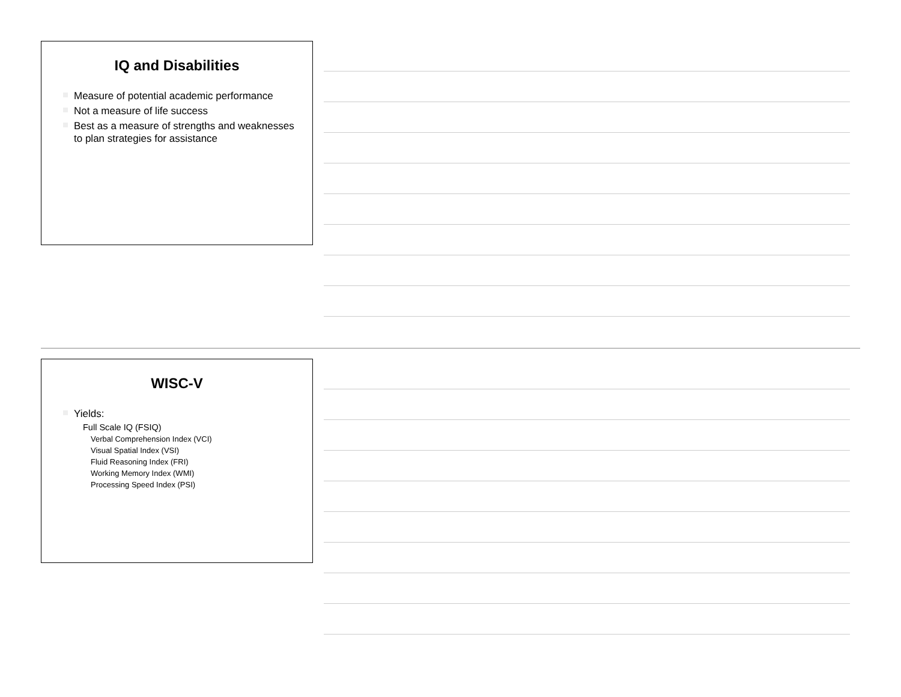IQ and Disabilities
Measure of potential academic performance
Not a measure of life success
Best as a measure of strengths and weaknesses to plan strategies for assistance
WISC-V
Yields:
Full Scale IQ (FSIQ)
Verbal Comprehension Index (VCI)
Visual Spatial Index (VSI)
Fluid Reasoning Index (FRI)
Working Memory Index (WMI)
Processing Speed Index (PSI)